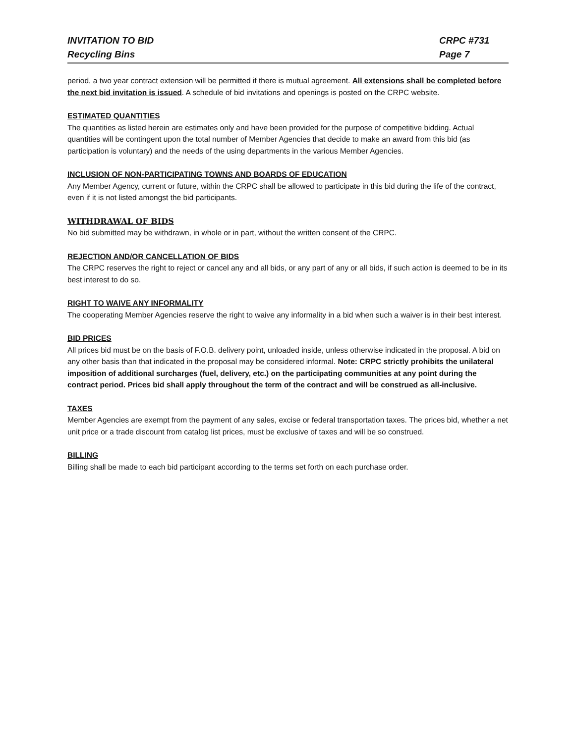INVITATION TO BID
Recycling Bins
CRPC #731
Page 7
period, a two year contract extension will be permitted if there is mutual agreement. All extensions shall be completed before the next bid invitation is issued. A schedule of bid invitations and openings is posted on the CRPC website.
ESTIMATED QUANTITIES
The quantities as listed herein are estimates only and have been provided for the purpose of competitive bidding. Actual quantities will be contingent upon the total number of Member Agencies that decide to make an award from this bid (as participation is voluntary) and the needs of the using departments in the various Member Agencies.
INCLUSION OF NON-PARTICIPATING TOWNS AND BOARDS OF EDUCATION
Any Member Agency, current or future, within the CRPC shall be allowed to participate in this bid during the life of the contract, even if it is not listed amongst the bid participants.
WITHDRAWAL OF BIDS
No bid submitted may be withdrawn, in whole or in part, without the written consent of the CRPC.
REJECTION AND/OR CANCELLATION OF BIDS
The CRPC reserves the right to reject or cancel any and all bids, or any part of any or all bids, if such action is deemed to be in its best interest to do so.
RIGHT TO WAIVE ANY INFORMALITY
The cooperating Member Agencies reserve the right to waive any informality in a bid when such a waiver is in their best interest.
BID PRICES
All prices bid must be on the basis of F.O.B. delivery point, unloaded inside, unless otherwise indicated in the proposal. A bid on any other basis than that indicated in the proposal may be considered informal. Note: CRPC strictly prohibits the unilateral imposition of additional surcharges (fuel, delivery, etc.) on the participating communities at any point during the contract period. Prices bid shall apply throughout the term of the contract and will be construed as all-inclusive.
TAXES
Member Agencies are exempt from the payment of any sales, excise or federal transportation taxes. The prices bid, whether a net unit price or a trade discount from catalog list prices, must be exclusive of taxes and will be so construed.
BILLING
Billing shall be made to each bid participant according to the terms set forth on each purchase order.